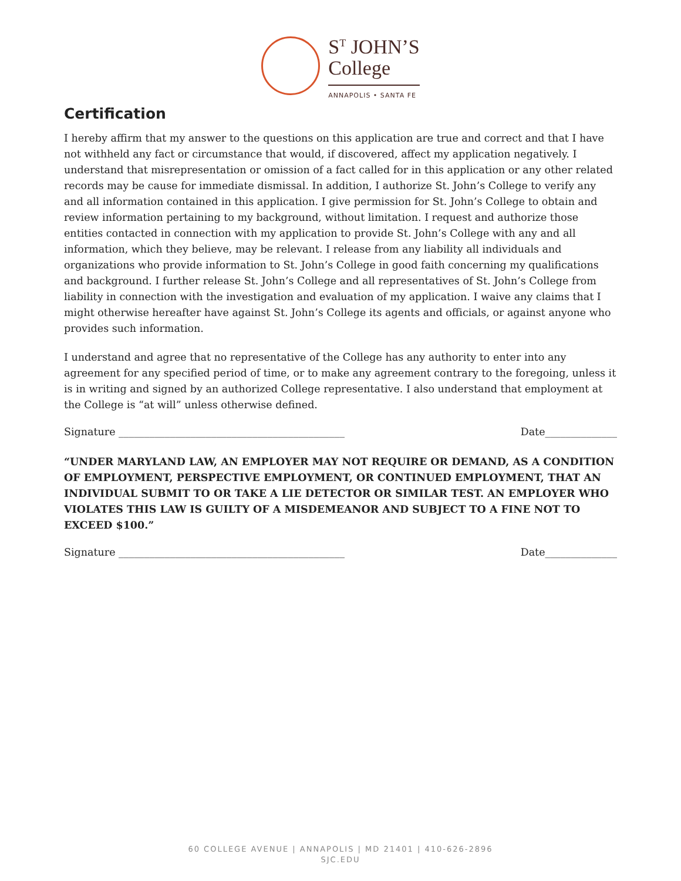S<sup>T</sup> JOHN’S
College
ANNAPOLIS • SANTA FE
Certification
I hereby affirm that my answer to the questions on this application are true and correct and that I have not withheld any fact or circumstance that would, if discovered, affect my application negatively. I understand that misrepresentation or omission of a fact called for in this application or any other related records may be cause for immediate dismissal. In addition, I authorize St. John’s College to verify any and all information contained in this application. I give permission for St. John’s College to obtain and review information pertaining to my background, without limitation. I request and authorize those entities contacted in connection with my application to provide St. John’s College with any and all information, which they believe, may be relevant. I release from any liability all individuals and organizations who provide information to St. John’s College in good faith concerning my qualifications and background. I further release St. John’s College and all representatives of St. John’s College from liability in connection with the investigation and evaluation of my application. I waive any claims that I might otherwise hereafter have against St. John’s College its agents and officials, or against anyone who provides such information.
I understand and agree that no representative of the College has any authority to enter into any agreement for any specified period of time, or to make any agreement contrary to the foregoing, unless it is in writing and signed by an authorized College representative. I also understand that employment at the College is “at will” unless otherwise defined.
Signature ____________________________________________ Date______________
“UNDER MARYLAND LAW, AN EMPLOYER MAY NOT REQUIRE OR DEMAND, AS A CONDITION OF EMPLOYMENT, PERSPECTIVE EMPLOYMENT, OR CONTINUED EMPLOYMENT, THAT AN INDIVIDUAL SUBMIT TO OR TAKE A LIE DETECTOR OR SIMILAR TEST. AN EMPLOYER WHO VIOLATES THIS LAW IS GUILTY OF A MISDEMEANOR AND SUBJECT TO A FINE NOT TO EXCEED $100.”
Signature ____________________________________________ Date______________
60 COLLEGE AVENUE | ANNAPOLIS | MD 21401 | 410-626-2896
SJC.EDU